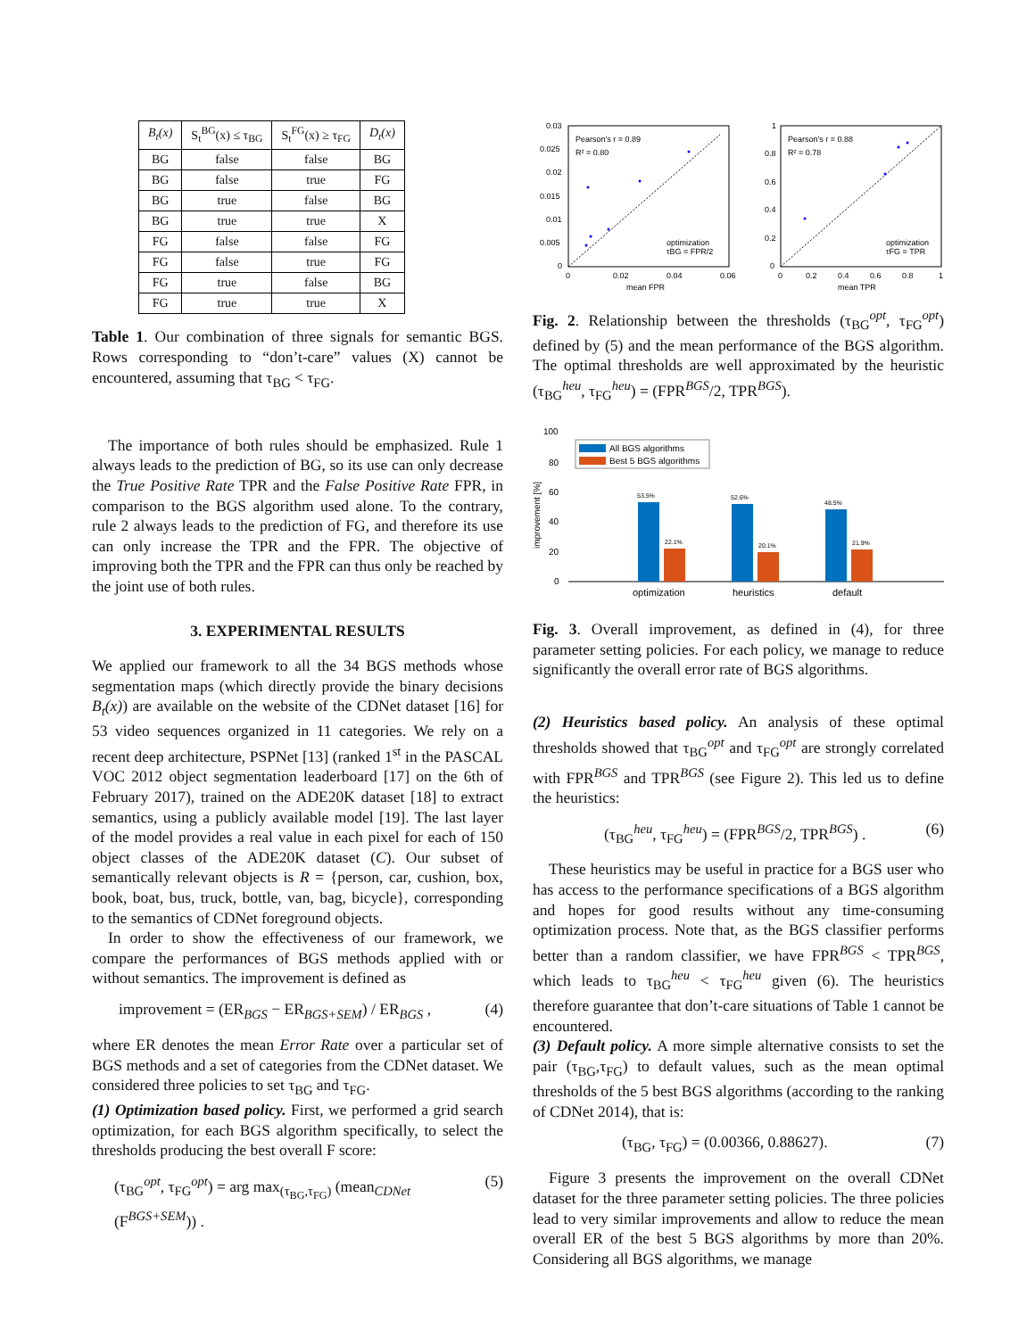| B<sub>t</sub>(x) | S<sub>t</sub><sup>BG</sup>(x) ≤ τ<sub>BG</sub> | S<sub>t</sub><sup>FG</sup>(x) ≥ τ<sub>FG</sub> | D<sub>t</sub>(x) |
| --- | --- | --- | --- |
| BG | false | false | BG |
| BG | false | true | FG |
| BG | true | false | BG |
| BG | true | true | X |
| FG | false | false | FG |
| FG | false | true | FG |
| FG | true | false | BG |
| FG | true | true | X |
Table 1. Our combination of three signals for semantic BGS. Rows corresponding to “don’t-care” values (X) cannot be encountered, assuming that τ<sub>BG</sub> < τ<sub>FG</sub>.
The importance of both rules should be emphasized. Rule 1 always leads to the prediction of BG, so its use can only decrease the True Positive Rate TPR and the False Positive Rate FPR, in comparison to the BGS algorithm used alone. To the contrary, rule 2 always leads to the prediction of FG, and therefore its use can only increase the TPR and the FPR. The objective of improving both the TPR and the FPR can thus only be reached by the joint use of both rules.
3. EXPERIMENTAL RESULTS
We applied our framework to all the 34 BGS methods whose segmentation maps (which directly provide the binary decisions B<sub>t</sub>(x)) are available on the website of the CDNet dataset [16] for 53 video sequences organized in 11 categories. We rely on a recent deep architecture, PSPNet [13] (ranked 1<sup>st</sup> in the PASCAL VOC 2012 object segmentation leaderboard [17] on the 6th of February 2017), trained on the ADE20K dataset [18] to extract semantics, using a publicly available model [19]. The last layer of the model provides a real value in each pixel for each of 150 object classes of the ADE20K dataset (C). Our subset of semantically relevant objects is R = {person, car, cushion, box, book, boat, bus, truck, bottle, van, bag, bicycle}, corresponding to the semantics of CDNet foreground objects.
In order to show the effectiveness of our framework, we compare the performances of BGS methods applied with or without semantics. The improvement is defined as
improvement = (ER<sub>BGS</sub> − ER<sub>BGS+SEM</sub>) / ER<sub>BGS</sub> , (4)
where ER denotes the mean Error Rate over a particular set of BGS methods and a set of categories from the CDNet dataset. We considered three policies to set τ<sub>BG</sub> and τ<sub>FG</sub>.
(1) Optimization based policy. First, we performed a grid search optimization, for each BGS algorithm specifically, to select the thresholds producing the best overall F score:
(τ<sub>BG</sub><sup>opt</sup>, τ<sub>FG</sub><sup>opt</sup>) = arg max<sub>(τ<sub>BG</sub>,τ<sub>FG</sub>)</sub> (mean<sub>CDNet</sub> (F<sup>BGS+SEM</sup>)) . (5)
0.03
0.025
0.02
0.015
0.01
0.005
0
0
0.02
0.04
0.06
mean FPR
Pearson's r = 0.89
R² = 0.80
optimization
τBG = FPR/2
1
0.8
0.6
0.4
0.2
0
0
0.2
0.4
0.6
0.8
1
mean TPR
Pearson's r = 0.88
R² = 0.78
optimization
τFG = TPR
Fig. 2. Relationship between the thresholds (τ<sub>BG</sub><sup>opt</sup>, τ<sub>FG</sub><sup>opt</sup>) defined by (5) and the mean performance of the BGS algorithm. The optimal thresholds are well approximated by the heuristic (τ<sub>BG</sub><sup>heu</sup>, τ<sub>FG</sub><sup>heu</sup>) = (FPR<sup>BGS</sup>/2, TPR<sup>BGS</sup>).
100
80
60
40
20
0
improvement [%]
All BGS algorithms
Best 5 BGS algorithms
53.5%
22.1%
52.6%
20.1%
48.5%
21.9%
optimization
heuristics
default
Fig. 3. Overall improvement, as defined in (4), for three parameter setting policies. For each policy, we manage to reduce significantly the overall error rate of BGS algorithms.
(2) Heuristics based policy. An analysis of these optimal thresholds showed that τ<sub>BG</sub><sup>opt</sup> and τ<sub>FG</sub><sup>opt</sup> are strongly correlated with FPR<sup>BGS</sup> and TPR<sup>BGS</sup> (see Figure 2). This led us to define the heuristics:
(τ<sub>BG</sub><sup>heu</sup>, τ<sub>FG</sub><sup>heu</sup>) = (FPR<sup>BGS</sup>/2, TPR<sup>BGS</sup>) . (6)
These heuristics may be useful in practice for a BGS user who has access to the performance specifications of a BGS algorithm and hopes for good results without any time-consuming optimization process. Note that, as the BGS classifier performs better than a random classifier, we have FPR<sup>BGS</sup> < TPR<sup>BGS</sup>, which leads to τ<sub>BG</sub><sup>heu</sup> < τ<sub>FG</sub><sup>heu</sup> given (6). The heuristics therefore guarantee that don’t-care situations of Table 1 cannot be encountered.
(3) Default policy. A more simple alternative consists to set the pair (τ<sub>BG</sub>,τ<sub>FG</sub>) to default values, such as the mean optimal thresholds of the 5 best BGS algorithms (according to the ranking of CDNet 2014), that is:
(τ<sub>BG</sub>, τ<sub>FG</sub>) = (0.00366, 0.88627). (7)
Figure 3 presents the improvement on the overall CDNet dataset for the three parameter setting policies. The three policies lead to very similar improvements and allow to reduce the mean overall ER of the best 5 BGS algorithms by more than 20%. Considering all BGS algorithms, we manage